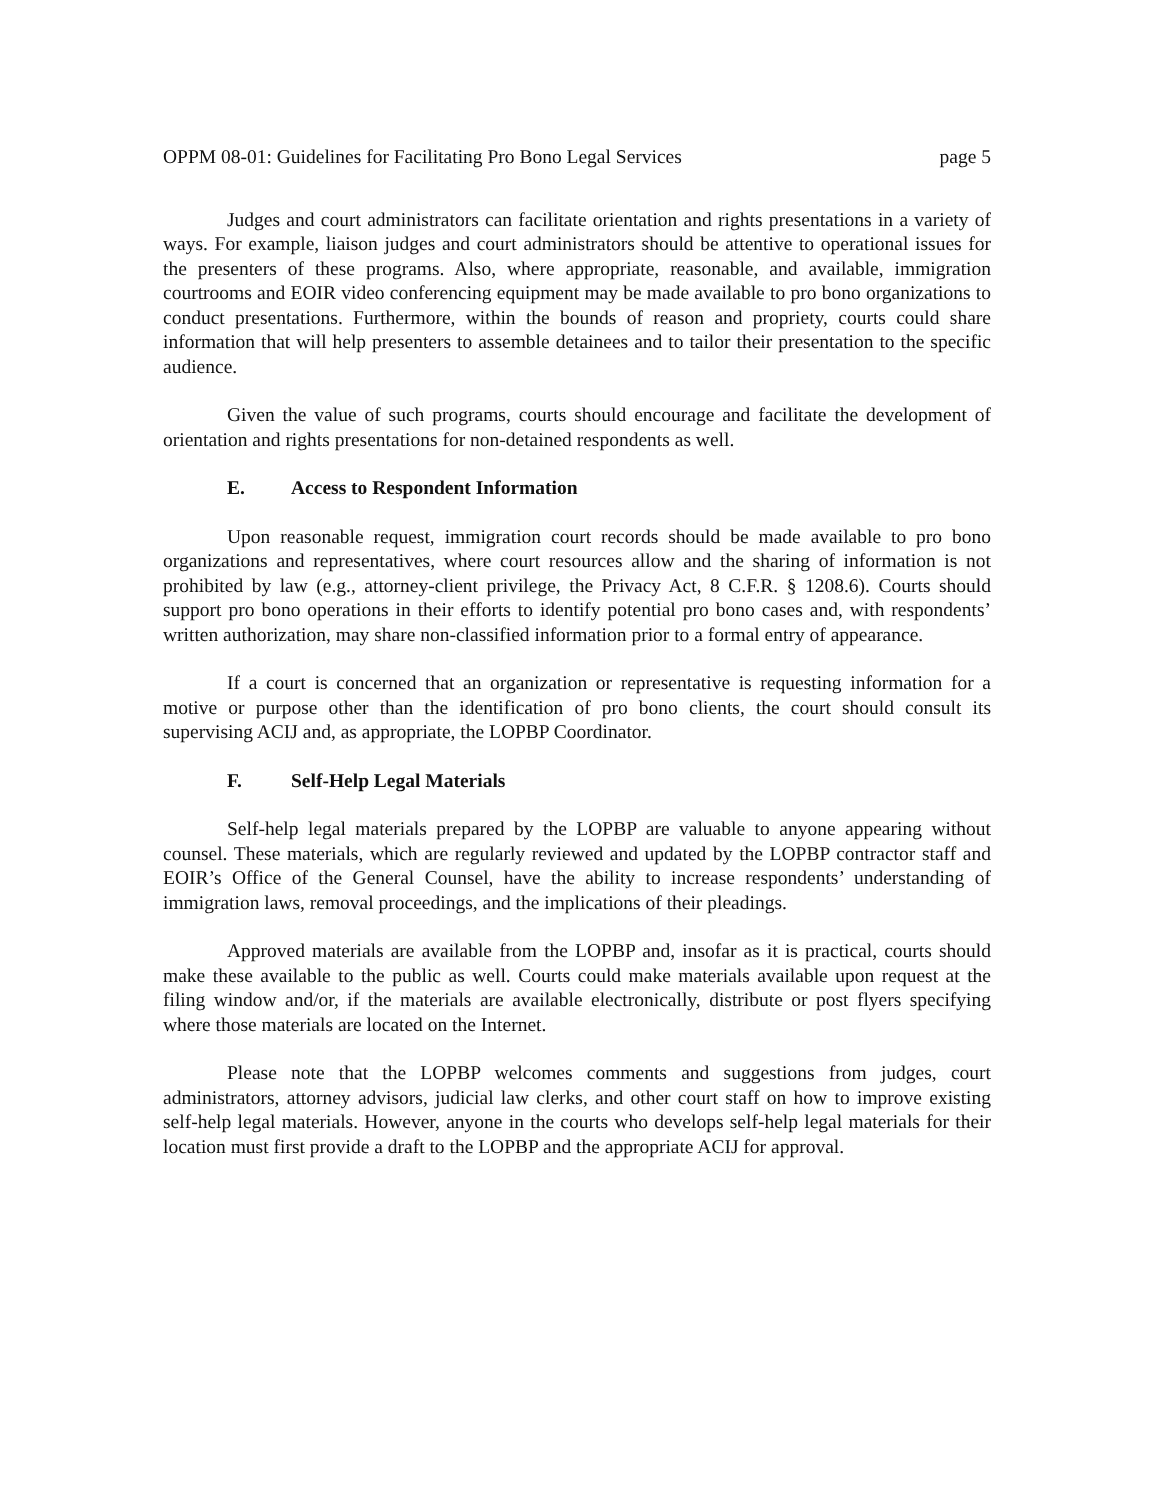OPPM 08-01: Guidelines for Facilitating Pro Bono Legal Services page 5
Judges and court administrators can facilitate orientation and rights presentations in a variety of ways. For example, liaison judges and court administrators should be attentive to operational issues for the presenters of these programs. Also, where appropriate, reasonable, and available, immigration courtrooms and EOIR video conferencing equipment may be made available to pro bono organizations to conduct presentations. Furthermore, within the bounds of reason and propriety, courts could share information that will help presenters to assemble detainees and to tailor their presentation to the specific audience.
Given the value of such programs, courts should encourage and facilitate the development of orientation and rights presentations for non-detained respondents as well.
E. Access to Respondent Information
Upon reasonable request, immigration court records should be made available to pro bono organizations and representatives, where court resources allow and the sharing of information is not prohibited by law (e.g., attorney-client privilege, the Privacy Act, 8 C.F.R. § 1208.6). Courts should support pro bono operations in their efforts to identify potential pro bono cases and, with respondents’ written authorization, may share non-classified information prior to a formal entry of appearance.
If a court is concerned that an organization or representative is requesting information for a motive or purpose other than the identification of pro bono clients, the court should consult its supervising ACIJ and, as appropriate, the LOPBP Coordinator.
F. Self-Help Legal Materials
Self-help legal materials prepared by the LOPBP are valuable to anyone appearing without counsel. These materials, which are regularly reviewed and updated by the LOPBP contractor staff and EOIR’s Office of the General Counsel, have the ability to increase respondents’ understanding of immigration laws, removal proceedings, and the implications of their pleadings.
Approved materials are available from the LOPBP and, insofar as it is practical, courts should make these available to the public as well. Courts could make materials available upon request at the filing window and/or, if the materials are available electronically, distribute or post flyers specifying where those materials are located on the Internet.
Please note that the LOPBP welcomes comments and suggestions from judges, court administrators, attorney advisors, judicial law clerks, and other court staff on how to improve existing self-help legal materials. However, anyone in the courts who develops self-help legal materials for their location must first provide a draft to the LOPBP and the appropriate ACIJ for approval.